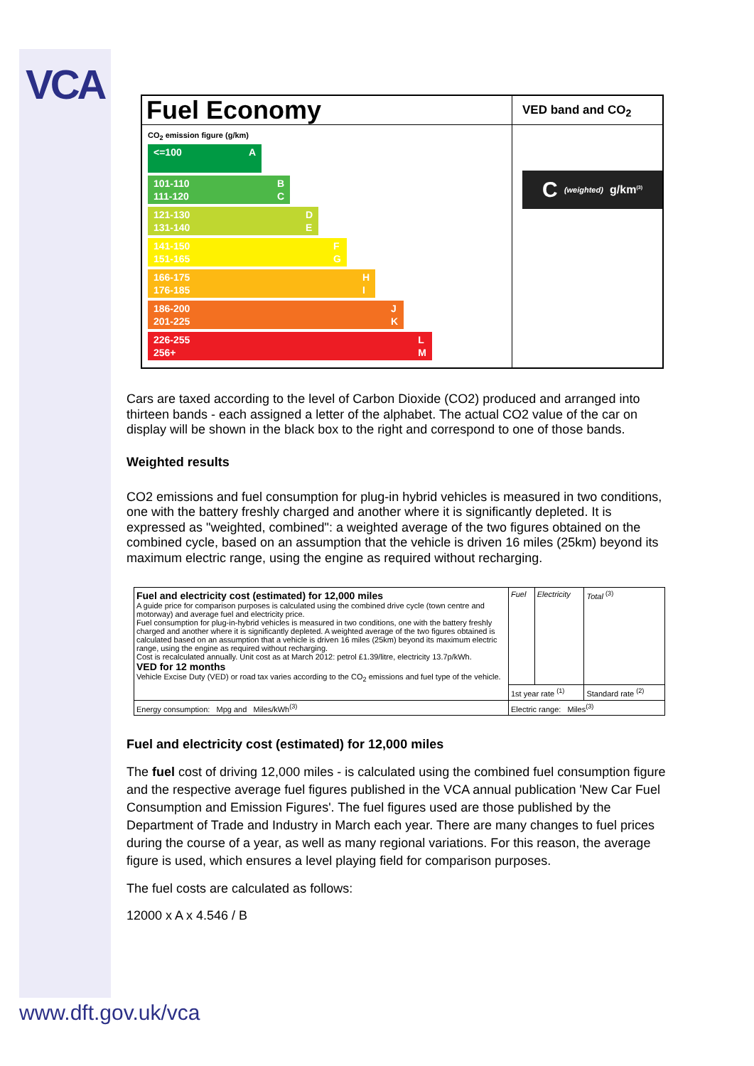VCA
Fuel Economy
CO<sub>2</sub> emission figure (g/km)
<=100 A
101-110
111-120 B
C
121-130
131-140 D
E
141-150
151-165 F
G
166-175
176-185 H
I
186-200
201-225 J
K
226-255
256+ L
M
VED band and CO<sub>2</sub>
C (weighted) g/km<sup>(3)</sup>
Cars are taxed according to the level of Carbon Dioxide (CO2) produced and arranged into thirteen bands - each assigned a letter of the alphabet. The actual CO2 value of the car on display will be shown in the black box to the right and correspond to one of those bands.
Weighted results
CO2 emissions and fuel consumption for plug-in hybrid vehicles is measured in two conditions, one with the battery freshly charged and another where it is significantly depleted. It is expressed as "weighted, combined": a weighted average of the two figures obtained on the combined cycle, based on an assumption that the vehicle is driven 16 miles (25km) beyond its maximum electric range, using the engine as required without recharging.
| Fuel and electricity cost (estimated) for 12,000 miles A guide price for comparison purposes is calculated using the combined drive cycle (town centre and motorway) and average fuel and electricity price. Fuel consumption for plug-in-hybrid vehicles is measured in two conditions, one with the battery freshly charged and another where it is significantly depleted. A weighted average of the two figures obtained is calculated based on an assumption that a vehicle is driven 16 miles (25km) beyond its maximum electric range, using the engine as required without recharging. Cost is recalculated annually. Unit cost as at March 2012: petrol £1.39/litre, electricity 13.7p/kWh. VED for 12 months Vehicle Excise Duty (VED) or road tax varies according to the CO<sub>2</sub> emissions and fuel type of the vehicle. | Fuel | Electricity | Total <sup>(3)</sup> |
| | 1st year rate <sup>(1)</sup> | | Standard rate <sup>(2)</sup> |
| Energy consumption: Mpg and Miles/kWh<sup>(3)</sup> | Electric range: Miles<sup>(3)</sup> | | |
Fuel and electricity cost (estimated) for 12,000 miles
The fuel cost of driving 12,000 miles - is calculated using the combined fuel consumption figure and the respective average fuel figures published in the VCA annual publication 'New Car Fuel Consumption and Emission Figures'. The fuel figures used are those published by the Department of Trade and Industry in March each year. There are many changes to fuel prices during the course of a year, as well as many regional variations. For this reason, the average figure is used, which ensures a level playing field for comparison purposes.
The fuel costs are calculated as follows:
12000 x A x 4.546 / B
www.dft.gov.uk/vca